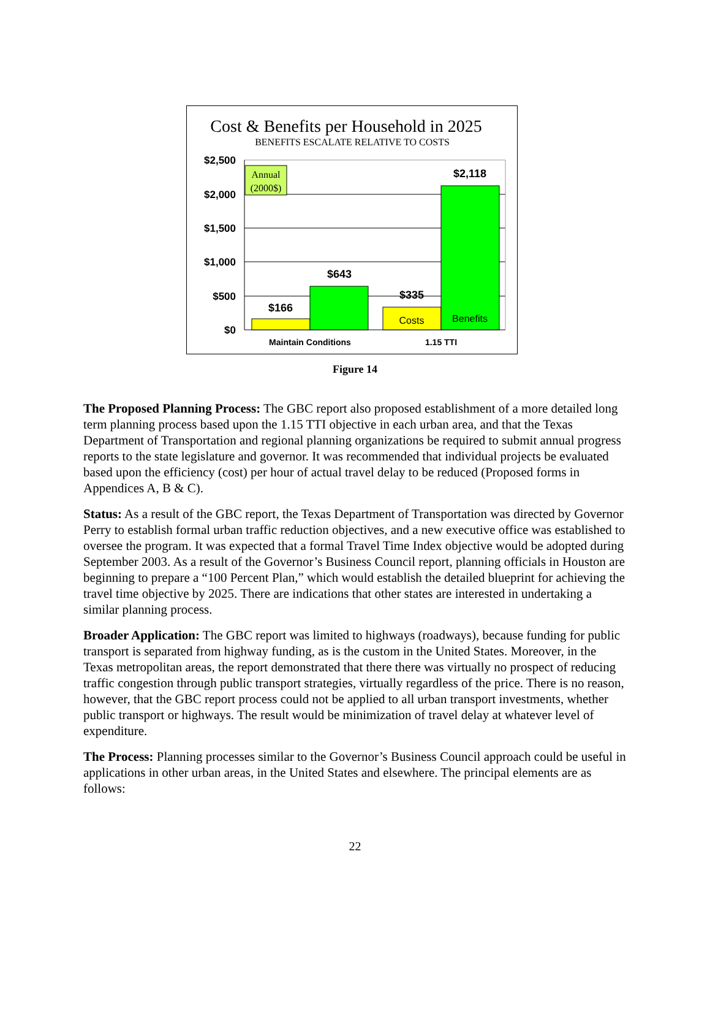Cost & Benefits per Household in 2025
BENEFITS ESCALATE RELATIVE TO COSTS
$2,500
$2,000
$1,500
$1,000
$500
$0
Annual
(2000$)
$166
$643
$335
$2,118
Costs
Benefits
Maintain Conditions
1.15 TTI
Figure 14
The Proposed Planning Process: The GBC report also proposed establishment of a more detailed long term planning process based upon the 1.15 TTI objective in each urban area, and that the Texas Department of Transportation and regional planning organizations be required to submit annual progress reports to the state legislature and governor. It was recommended that individual projects be evaluated based upon the efficiency (cost) per hour of actual travel delay to be reduced (Proposed forms in Appendices A, B & C).
Status: As a result of the GBC report, the Texas Department of Transportation was directed by Governor Perry to establish formal urban traffic reduction objectives, and a new executive office was established to oversee the program. It was expected that a formal Travel Time Index objective would be adopted during September 2003. As a result of the Governor’s Business Council report, planning officials in Houston are beginning to prepare a “100 Percent Plan,” which would establish the detailed blueprint for achieving the travel time objective by 2025. There are indications that other states are interested in undertaking a similar planning process.
Broader Application: The GBC report was limited to highways (roadways), because funding for public transport is separated from highway funding, as is the custom in the United States. Moreover, in the Texas metropolitan areas, the report demonstrated that there there was virtually no prospect of reducing traffic congestion through public transport strategies, virtually regardless of the price. There is no reason, however, that the GBC report process could not be applied to all urban transport investments, whether public transport or highways. The result would be minimization of travel delay at whatever level of expenditure.
The Process: Planning processes similar to the Governor’s Business Council approach could be useful in applications in other urban areas, in the United States and elsewhere. The principal elements are as follows:
22